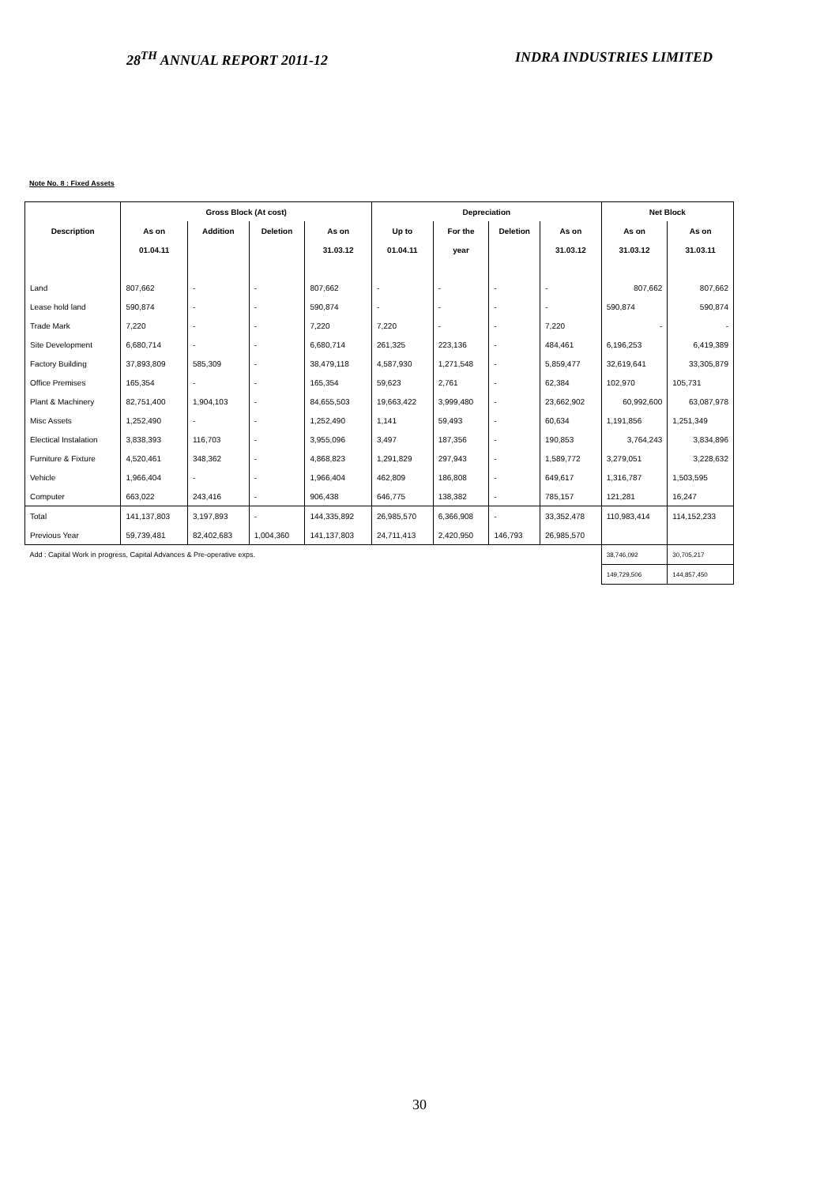28<sup>TH</sup> ANNUAL REPORT 2011-12 INDRA INDUSTRIES LIMITED
Note No. 8 : Fixed Assets
| | Gross Block (At cost) | | | | Depreciation | | | | Net Block | |
| --- | --- | --- | --- | --- | --- | --- | --- | --- | --- | --- |
| Description | As on | Addition | Deletion | As on | Up to | For the | Deletion | As on | As on | As on |
| | 01.04.11 | | | 31.03.12 | 01.04.11 | year | | 31.03.12 | 31.03.12 | 31.03.11 |
| Land | 807,662 | - | - | 807,662 | - | - | - | - | 807,662 | 807,662 |
| Lease hold land | 590,874 | - | - | 590,874 | - | - | - | - | 590,874 | 590,874 |
| Trade Mark | 7,220 | - | - | 7,220 | 7,220 | - | - | 7,220 | - | - |
| Site Development | 6,680,714 | - | - | 6,680,714 | 261,325 | 223,136 | - | 484,461 | 6,196,253 | 6,419,389 |
| Factory Building | 37,893,809 | 585,309 | - | 38,479,118 | 4,587,930 | 1,271,548 | - | 5,859,477 | 32,619,641 | 33,305,879 |
| Office Premises | 165,354 | - | - | 165,354 | 59,623 | 2,761 | - | 62,384 | 102,970 | 105,731 |
| Plant & Machinery | 82,751,400 | 1,904,103 | - | 84,655,503 | 19,663,422 | 3,999,480 | - | 23,662,902 | 60,992,600 | 63,087,978 |
| Misc Assets | 1,252,490 | - | - | 1,252,490 | 1,141 | 59,493 | - | 60,634 | 1,191,856 | 1,251,349 |
| Electical Instalation | 3,838,393 | 116,703 | - | 3,955,096 | 3,497 | 187,356 | - | 190,853 | 3,764,243 | 3,834,896 |
| Furniture & Fixture | 4,520,461 | 348,362 | - | 4,868,823 | 1,291,829 | 297,943 | - | 1,589,772 | 3,279,051 | 3,228,632 |
| Vehicle | 1,966,404 | - | - | 1,966,404 | 462,809 | 186,808 | - | 649,617 | 1,316,787 | 1,503,595 |
| Computer | 663,022 | 243,416 | - | 906,438 | 646,775 | 138,382 | - | 785,157 | 121,281 | 16,247 |
| Total | 141,137,803 | 3,197,893 | - | 144,335,892 | 26,985,570 | 6,366,908 | - | 33,352,478 | 110,983,414 | 114,152,233 |
| Previous Year | 59,739,481 | 82,402,683 | 1,004,360 | 141,137,803 | 24,711,413 | 2,420,950 | 146,793 | 26,985,570 | | |
| Add : Capital Work in progress, Capital Advances & Pre-operative exps. | | | | | | | | | 38,746,092 | 30,705,217 |
| | | | | | | | | | 149,729,506 | 144,857,450 |
30